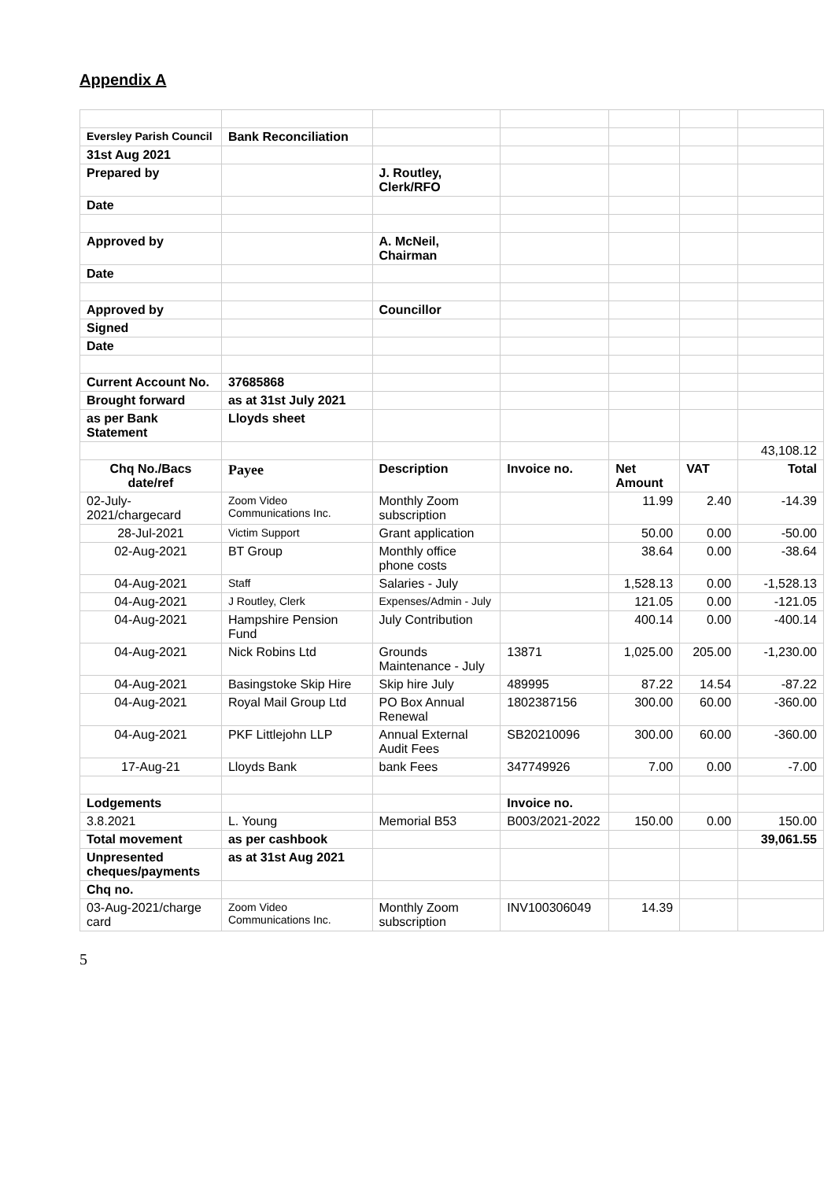Appendix A
| Eversley Parish Council | Bank Reconciliation | | | | | |
| 31st Aug 2021 | | | | | | |
| Prepared by | | J. Routley, Clerk/RFO | | | | |
| Date | | | | | | |
| Approved by | | A. McNeil, Chairman | | | | |
| Date | | | | | | |
| Approved by | | Councillor | | | | |
| Signed | | | | | | |
| Date | | | | | | |
| Current Account No. | 37685868 | | | | | |
| Brought forward | as at 31st July 2021 | | | | | |
| as per Bank Statement | Lloyds sheet | | | | | |
| | | | | | | 43,108.12 |
| Chq No./Bacs date/ref | Payee | Description | Invoice no. | Net Amount | VAT | Total |
| 02-July-2021/chargecard | Zoom Video Communications Inc. | Monthly Zoom subscription | | 11.99 | 2.40 | -14.39 |
| 28-Jul-2021 | Victim Support | Grant application | | 50.00 | 0.00 | -50.00 |
| 02-Aug-2021 | BT Group | Monthly office phone costs | | 38.64 | 0.00 | -38.64 |
| 04-Aug-2021 | Staff | Salaries - July | | 1,528.13 | 0.00 | -1,528.13 |
| 04-Aug-2021 | J Routley, Clerk | Expenses/Admin - July | | 121.05 | 0.00 | -121.05 |
| 04-Aug-2021 | Hampshire Pension Fund | July Contribution | | 400.14 | 0.00 | -400.14 |
| 04-Aug-2021 | Nick Robins Ltd | Grounds Maintenance - July | 13871 | 1,025.00 | 205.00 | -1,230.00 |
| 04-Aug-2021 | Basingstoke Skip Hire | Skip hire July | 489995 | 87.22 | 14.54 | -87.22 |
| 04-Aug-2021 | Royal Mail Group Ltd | PO Box Annual Renewal | 1802387156 | 300.00 | 60.00 | -360.00 |
| 04-Aug-2021 | PKF Littlejohn LLP | Annual External Audit Fees | SB20210096 | 300.00 | 60.00 | -360.00 |
| 17-Aug-21 | Lloyds Bank | bank Fees | 347749926 | 7.00 | 0.00 | -7.00 |
| Lodgements | | | Invoice no. | | | |
| 3.8.2021 | L. Young | Memorial B53 | B003/2021-2022 | 150.00 | 0.00 | 150.00 |
| Total movement | as per cashbook | | | | | 39,061.55 |
| Unpresented cheques/payments | as at 31st Aug 2021 | | | | | |
| Chq no. | | | | | | |
| 03-Aug-2021/charge card | Zoom Video Communications Inc. | Monthly Zoom subscription | INV100306049 | 14.39 | | |
5